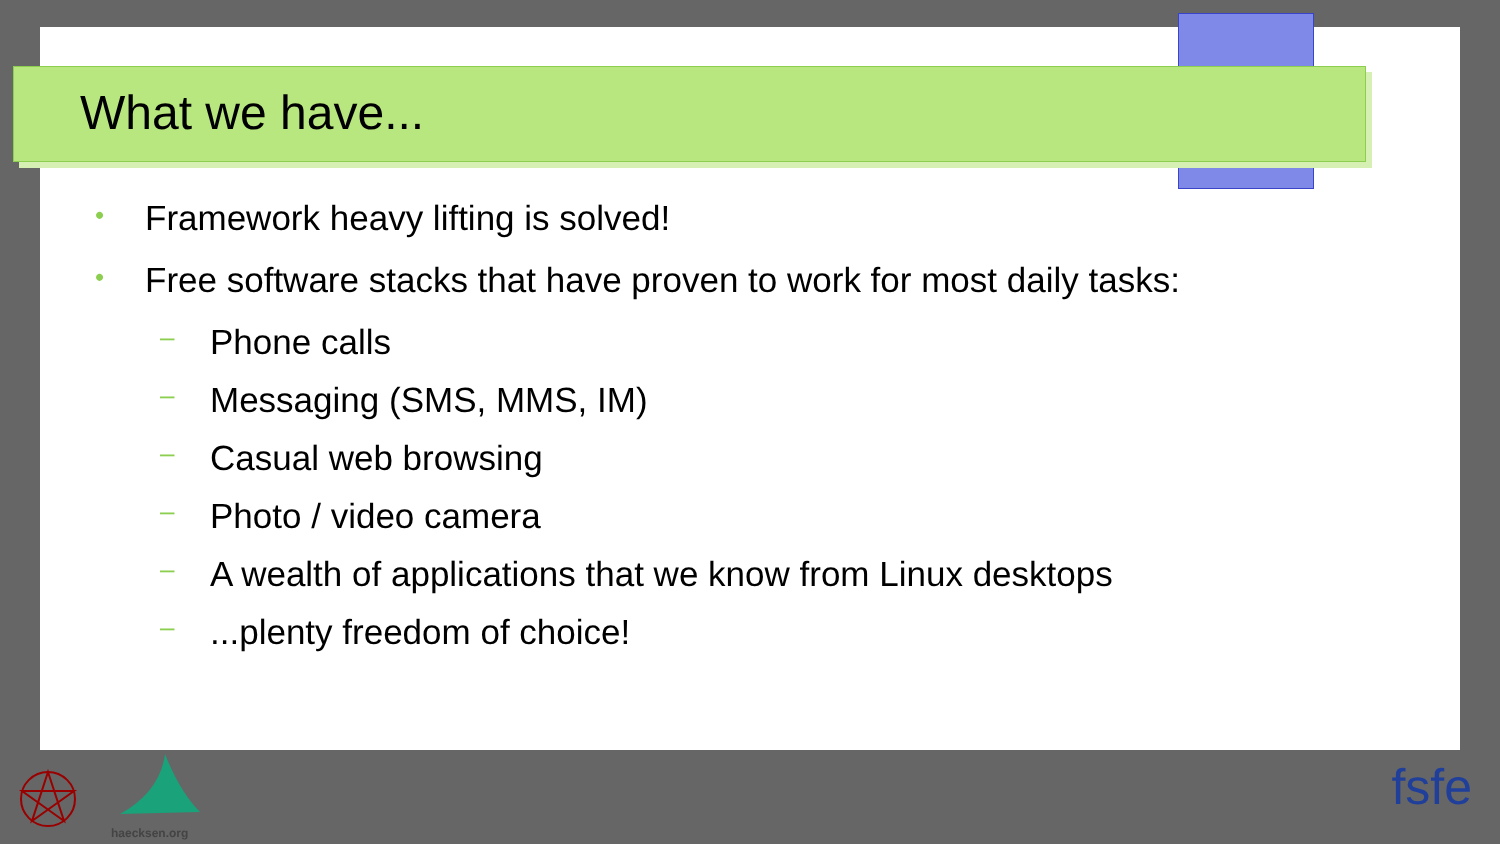What we have...
• Framework heavy lifting is solved!
• Free software stacks that have proven to work for most daily tasks:
– Phone calls
– Messaging (SMS, MMS, IM)
– Casual web browsing
– Photo / video camera
– A wealth of applications that we know from Linux desktops
–...plenty freedom of choice!
haecksen.org
fsfe